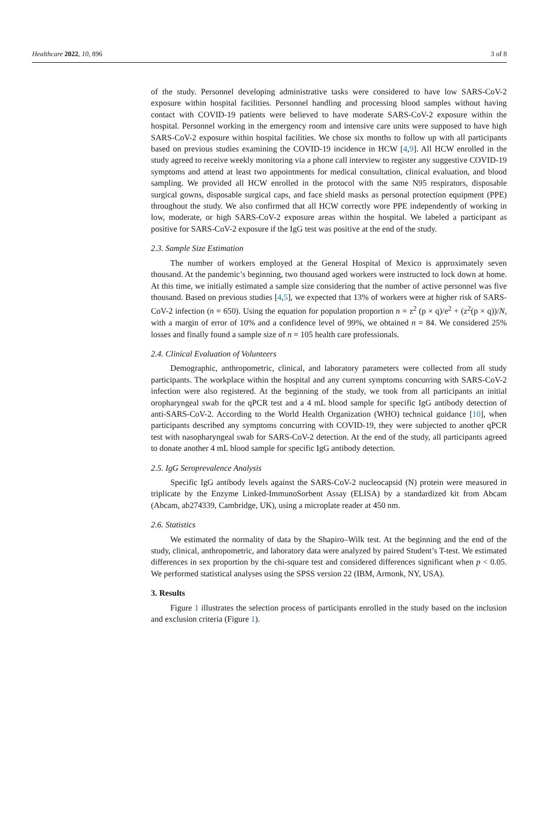Healthcare 2022, 10, 896 3 of 8
of the study. Personnel developing administrative tasks were considered to have low SARS-CoV-2 exposure within hospital facilities. Personnel handling and processing blood samples without having contact with COVID-19 patients were believed to have moderate SARS-CoV-2 exposure within the hospital. Personnel working in the emergency room and intensive care units were supposed to have high SARS-CoV-2 exposure within hospital facilities. We chose six months to follow up with all participants based on previous studies examining the COVID-19 incidence in HCW [4,9]. All HCW enrolled in the study agreed to receive weekly monitoring via a phone call interview to register any suggestive COVID-19 symptoms and attend at least two appointments for medical consultation, clinical evaluation, and blood sampling. We provided all HCW enrolled in the protocol with the same N95 respirators, disposable surgical gowns, disposable surgical caps, and face shield masks as personal protection equipment (PPE) throughout the study. We also confirmed that all HCW correctly wore PPE independently of working in low, moderate, or high SARS-CoV-2 exposure areas within the hospital. We labeled a participant as positive for SARS-CoV-2 exposure if the IgG test was positive at the end of the study.
2.3. Sample Size Estimation
The number of workers employed at the General Hospital of Mexico is approximately seven thousand. At the pandemic’s beginning, two thousand aged workers were instructed to lock down at home. At this time, we initially estimated a sample size considering that the number of active personnel was five thousand. Based on previous studies [4,5], we expected that 13% of workers were at higher risk of SARS-CoV-2 infection (n = 650). Using the equation for population proportion n = z<sup>2</sup> (p × q)/e<sup>2</sup> + (z<sup>2</sup>(p × q))/N, with a margin of error of 10% and a confidence level of 99%, we obtained n = 84. We considered 25% losses and finally found a sample size of n = 105 health care professionals.
2.4. Clinical Evaluation of Volunteers
Demographic, anthropometric, clinical, and laboratory parameters were collected from all study participants. The workplace within the hospital and any current symptoms concurring with SARS-CoV-2 infection were also registered. At the beginning of the study, we took from all participants an initial oropharyngeal swab for the qPCR test and a 4 mL blood sample for specific IgG antibody detection of anti-SARS-CoV-2. According to the World Health Organization (WHO) technical guidance [10], when participants described any symptoms concurring with COVID-19, they were subjected to another qPCR test with nasopharyngeal swab for SARS-CoV-2 detection. At the end of the study, all participants agreed to donate another 4 mL blood sample for specific IgG antibody detection.
2.5. IgG Seroprevalence Analysis
Specific IgG antibody levels against the SARS-CoV-2 nucleocapsid (N) protein were measured in triplicate by the Enzyme Linked-ImmunoSorbent Assay (ELISA) by a standardized kit from Abcam (Abcam, ab274339, Cambridge, UK), using a microplate reader at 450 nm.
2.6. Statistics
We estimated the normality of data by the Shapiro–Wilk test. At the beginning and the end of the study, clinical, anthropometric, and laboratory data were analyzed by paired Student’s T-test. We estimated differences in sex proportion by the chi-square test and considered differences significant when p < 0.05. We performed statistical analyses using the SPSS version 22 (IBM, Armonk, NY, USA).
3. Results
Figure 1 illustrates the selection process of participants enrolled in the study based on the inclusion and exclusion criteria (Figure 1).